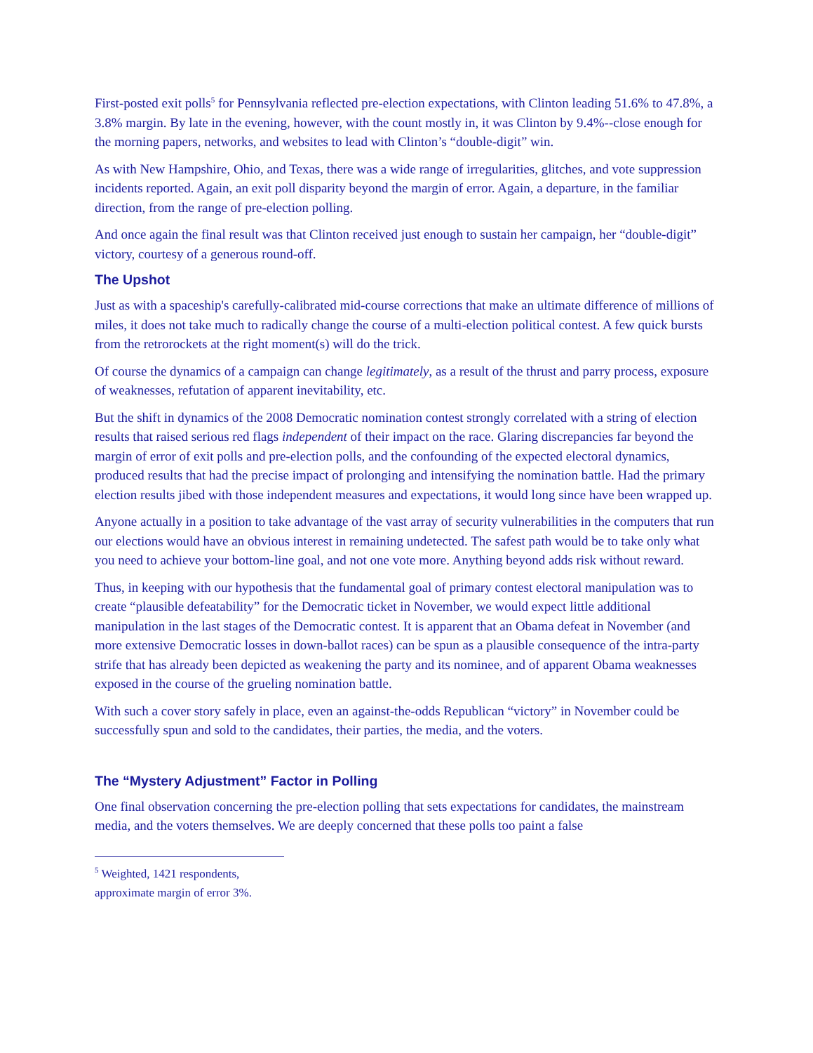First-posted exit polls<sup>5</sup> for Pennsylvania reflected pre-election expectations, with Clinton leading 51.6% to 47.8%, a 3.8% margin. By late in the evening, however, with the count mostly in, it was Clinton by 9.4%--close enough for the morning papers, networks, and websites to lead with Clinton’s “double-digit” win.
As with New Hampshire, Ohio, and Texas, there was a wide range of irregularities, glitches, and vote suppression incidents reported. Again, an exit poll disparity beyond the margin of error. Again, a departure, in the familiar direction, from the range of pre-election polling.
And once again the final result was that Clinton received just enough to sustain her campaign, her “double-digit” victory, courtesy of a generous round-off.
The Upshot
Just as with a spaceship's carefully-calibrated mid-course corrections that make an ultimate difference of millions of miles, it does not take much to radically change the course of a multi-election political contest. A few quick bursts from the retrorockets at the right moment(s) will do the trick.
Of course the dynamics of a campaign can change legitimately, as a result of the thrust and parry process, exposure of weaknesses, refutation of apparent inevitability, etc.
But the shift in dynamics of the 2008 Democratic nomination contest strongly correlated with a string of election results that raised serious red flags independent of their impact on the race. Glaring discrepancies far beyond the margin of error of exit polls and pre-election polls, and the confounding of the expected electoral dynamics, produced results that had the precise impact of prolonging and intensifying the nomination battle. Had the primary election results jibed with those independent measures and expectations, it would long since have been wrapped up.
Anyone actually in a position to take advantage of the vast array of security vulnerabilities in the computers that run our elections would have an obvious interest in remaining undetected. The safest path would be to take only what you need to achieve your bottom-line goal, and not one vote more. Anything beyond adds risk without reward.
Thus, in keeping with our hypothesis that the fundamental goal of primary contest electoral manipulation was to create “plausible defeatability” for the Democratic ticket in November, we would expect little additional manipulation in the last stages of the Democratic contest. It is apparent that an Obama defeat in November (and more extensive Democratic losses in down-ballot races) can be spun as a plausible consequence of the intra-party strife that has already been depicted as weakening the party and its nominee, and of apparent Obama weaknesses exposed in the course of the grueling nomination battle.
With such a cover story safely in place, even an against-the-odds Republican “victory” in November could be successfully spun and sold to the candidates, their parties, the media, and the voters.
The “Mystery Adjustment” Factor in Polling
One final observation concerning the pre-election polling that sets expectations for candidates, the mainstream media, and the voters themselves. We are deeply concerned that these polls too paint a false
<sup>5</sup> Weighted, 1421 respondents, approximate margin of error 3%.